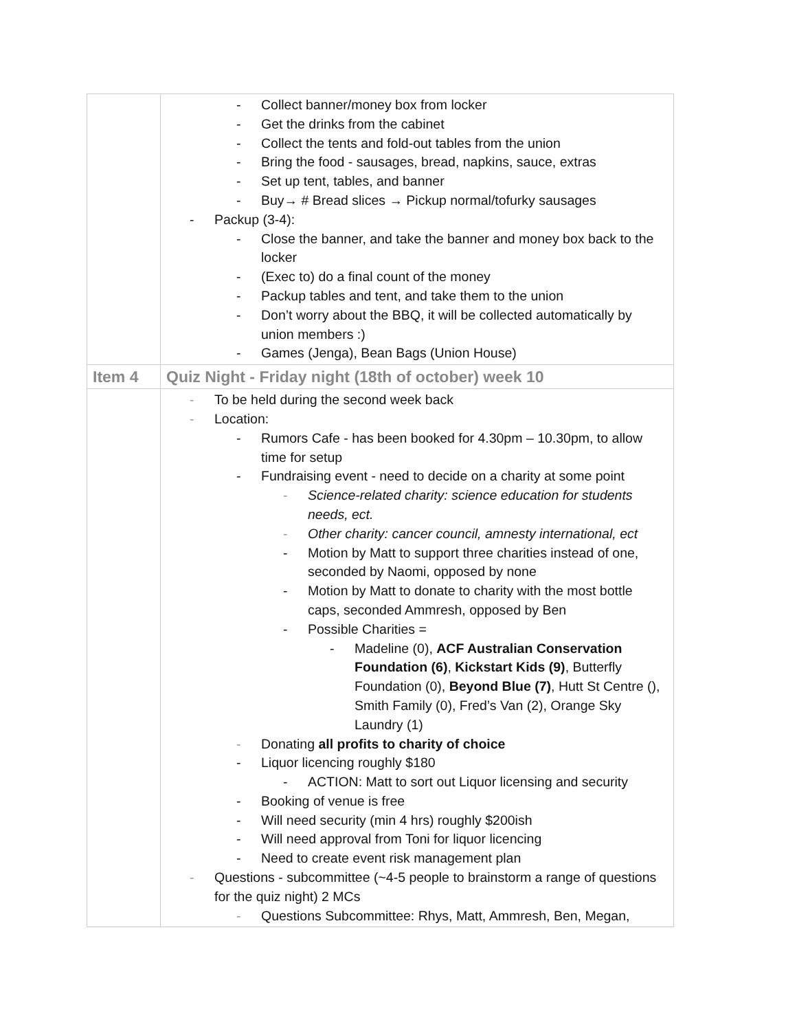| | - Collect banner/money box from locker - Get the drinks from the cabinet - Collect the tents and fold-out tables from the union - Bring the food - sausages, bread, napkins, sauce, extras - Set up tent, tables, and banner - Buy→ # Bread slices → Pickup normal/tofurky sausages - Packup (3-4): - Close the banner, and take the banner and money box back to the locker - (Exec to) do a final count of the money - Packup tables and tent, and take them to the union - Don’t worry about the BBQ, it will be collected automatically by union members :) - Games (Jenga), Bean Bags (Union House) |
| Item 4 | Quiz Night - Friday night (18th of october) week 10 |
| | - To be held during the second week back - Location: - Rumors Cafe - has been booked for 4.30pm – 10.30pm, to allow time for setup - Fundraising event - need to decide on a charity at some point - Science-related charity: science education for students needs, ect. - Other charity: cancer council, amnesty international, ect - Motion by Matt to support three charities instead of one, seconded by Naomi, opposed by none - Motion by Matt to donate to charity with the most bottle caps, seconded Ammresh, opposed by Ben - Possible Charities = - Madeline (0), ACF Australian Conservation Foundation (6) , Kickstart Kids (9) , Butterfly Foundation (0), Beyond Blue (7) , Hutt St Centre (), Smith Family (0), Fred’s Van (2), Orange Sky Laundry (1) - Donating all profits to charity of choice - Liquor licencing roughly $180 - ACTION: Matt to sort out Liquor licensing and security - Booking of venue is free - Will need security (min 4 hrs) roughly $200ish - Will need approval from Toni for liquor licencing - Need to create event risk management plan - Questions - subcommittee (~4-5 people to brainstorm a range of questions for the quiz night) 2 MCs - Questions Subcommittee: Rhys, Matt, Ammresh, Ben, Megan, |